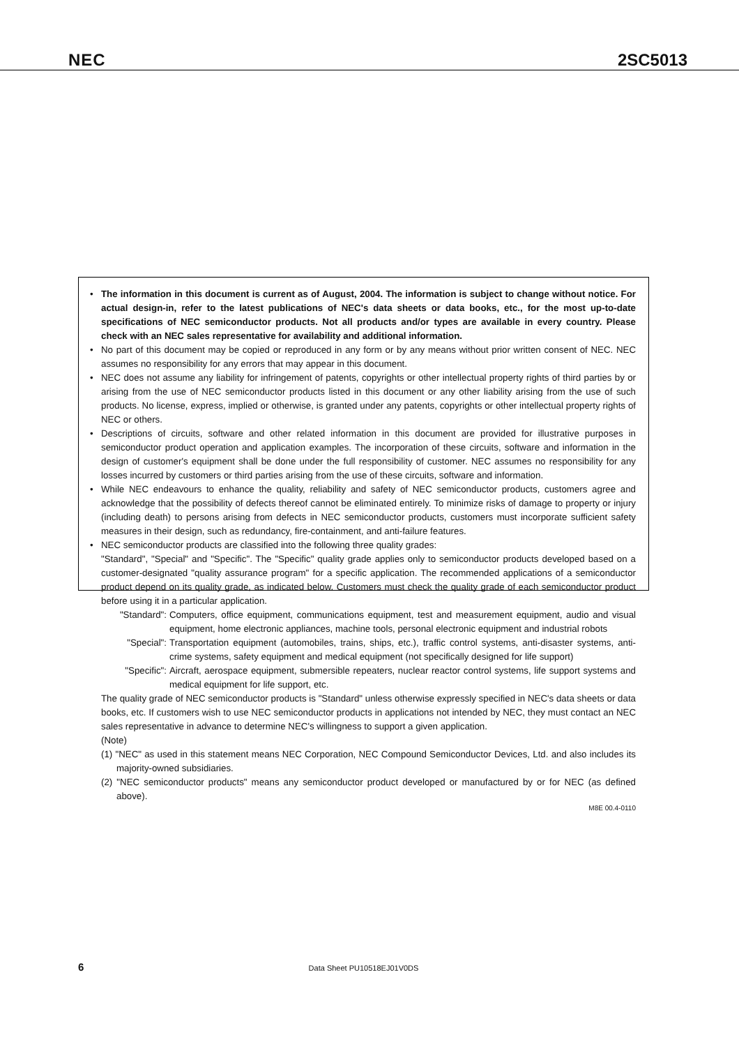NEC 2SC5013
• The information in this document is current as of August, 2004. The information is subject to change without notice. For actual design-in, refer to the latest publications of NEC's data sheets or data books, etc., for the most up-to-date specifications of NEC semiconductor products. Not all products and/or types are available in every country. Please check with an NEC sales representative for availability and additional information.
• No part of this document may be copied or reproduced in any form or by any means without prior written consent of NEC. NEC assumes no responsibility for any errors that may appear in this document.
• NEC does not assume any liability for infringement of patents, copyrights or other intellectual property rights of third parties by or arising from the use of NEC semiconductor products listed in this document or any other liability arising from the use of such products. No license, express, implied or otherwise, is granted under any patents, copyrights or other intellectual property rights of NEC or others.
• Descriptions of circuits, software and other related information in this document are provided for illustrative purposes in semiconductor product operation and application examples. The incorporation of these circuits, software and information in the design of customer's equipment shall be done under the full responsibility of customer. NEC assumes no responsibility for any losses incurred by customers or third parties arising from the use of these circuits, software and information.
• While NEC endeavours to enhance the quality, reliability and safety of NEC semiconductor products, customers agree and acknowledge that the possibility of defects thereof cannot be eliminated entirely. To minimize risks of damage to property or injury (including death) to persons arising from defects in NEC semiconductor products, customers must incorporate sufficient safety measures in their design, such as redundancy, fire-containment, and anti-failure features.
• NEC semiconductor products are classified into the following three quality grades:
"Standard", "Special" and "Specific". The "Specific" quality grade applies only to semiconductor products developed based on a customer-designated "quality assurance program" for a specific application. The recommended applications of a semiconductor product depend on its quality grade, as indicated below. Customers must check the quality grade of each semiconductor product before using it in a particular application.
"Standard": Computers, office equipment, communications equipment, test and measurement equipment, audio and visual equipment, home electronic appliances, machine tools, personal electronic equipment and industrial robots
"Special": Transportation equipment (automobiles, trains, ships, etc.), traffic control systems, anti-disaster systems, anti-crime systems, safety equipment and medical equipment (not specifically designed for life support)
"Specific": Aircraft, aerospace equipment, submersible repeaters, nuclear reactor control systems, life support systems and medical equipment for life support, etc.
The quality grade of NEC semiconductor products is "Standard" unless otherwise expressly specified in NEC's data sheets or data books, etc. If customers wish to use NEC semiconductor products in applications not intended by NEC, they must contact an NEC sales representative in advance to determine NEC's willingness to support a given application.
(Note)
(1) "NEC" as used in this statement means NEC Corporation, NEC Compound Semiconductor Devices, Ltd. and also includes its majority-owned subsidiaries.
(2) "NEC semiconductor products" means any semiconductor product developed or manufactured by or for NEC (as defined above).
M8E 00.4-0110
6 Data Sheet PU10518EJ01V0DS